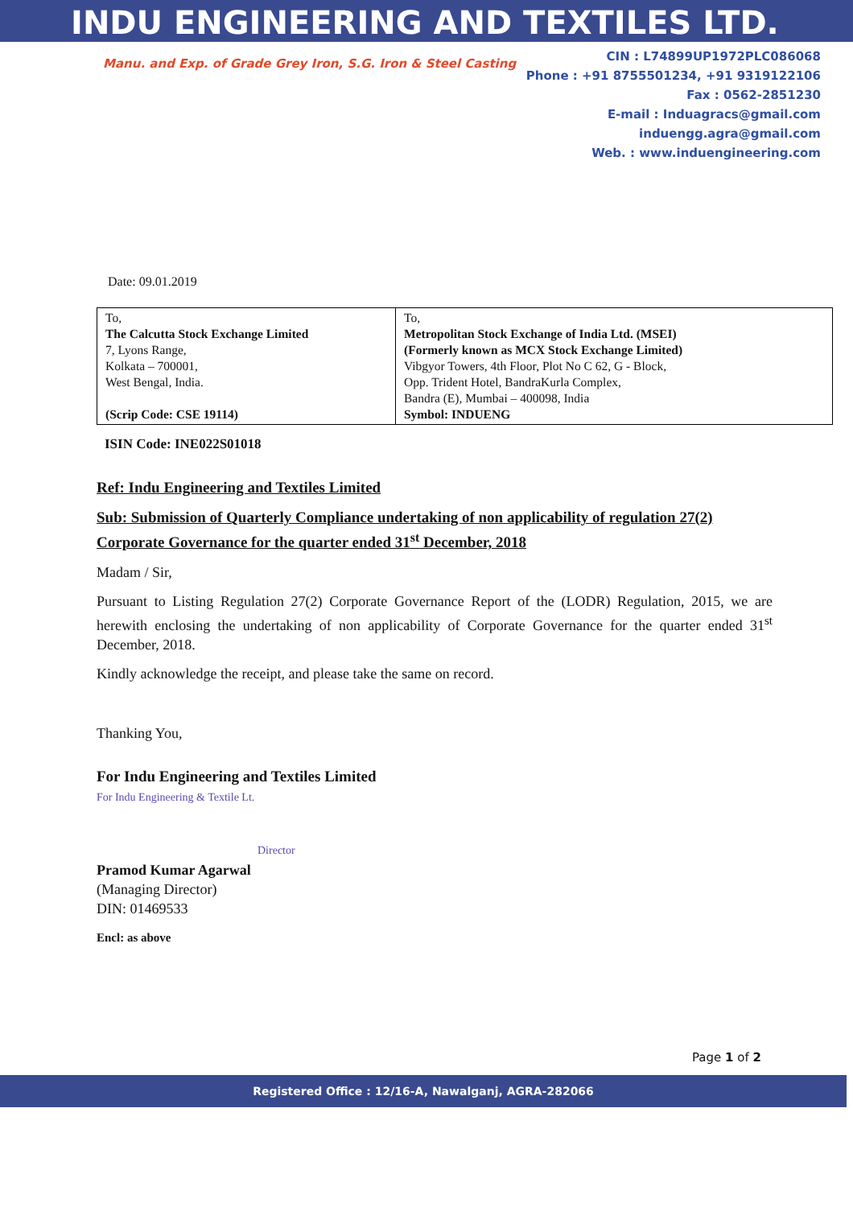INDU ENGINEERING AND TEXTILES LTD.
Manu. and Exp. of Grade Grey Iron, S.G. Iron & Steel Casting
CIN : L74899UP1972PLC086068
Phone : +91 8755501234, +91 9319122106
Fax : 0562-2851230
E-mail : Induagracs@gmail.com
induengg.agra@gmail.com
Web. : www.induengineering.com
Date: 09.01.2019
| To, The Calcutta Stock Exchange Limited 7, Lyons Range, Kolkata – 700001, West Bengal, India. (Scrip Code: CSE 19114) | To, Metropolitan Stock Exchange of India Ltd. (MSEI) (Formerly known as MCX Stock Exchange Limited) Vibgyor Towers, 4th Floor, Plot No C 62, G - Block, Opp. Trident Hotel, BandraKurla Complex, Bandra (E), Mumbai – 400098, India Symbol: INDUENG |
ISIN Code: INE022S01018
Ref: Indu Engineering and Textiles Limited
Sub: Submission of Quarterly Compliance undertaking of non applicability of regulation 27(2) Corporate Governance for the quarter ended 31<sup>st</sup> December, 2018
Madam / Sir,
Pursuant to Listing Regulation 27(2) Corporate Governance Report of the (LODR) Regulation, 2015, we are herewith enclosing the undertaking of non applicability of Corporate Governance for the quarter ended 31<sup>st</sup> December, 2018.
Kindly acknowledge the receipt, and please take the same on record.
Thanking You,
For Indu Engineering and Textiles Limited
For Indu Engineering & Textile Lt.
Director
Pramod Kumar Agarwal
(Managing Director)
DIN: 01469533
Encl: as above
Page 1 of 2
Registered Office : 12/16-A, Nawalganj, AGRA-282066